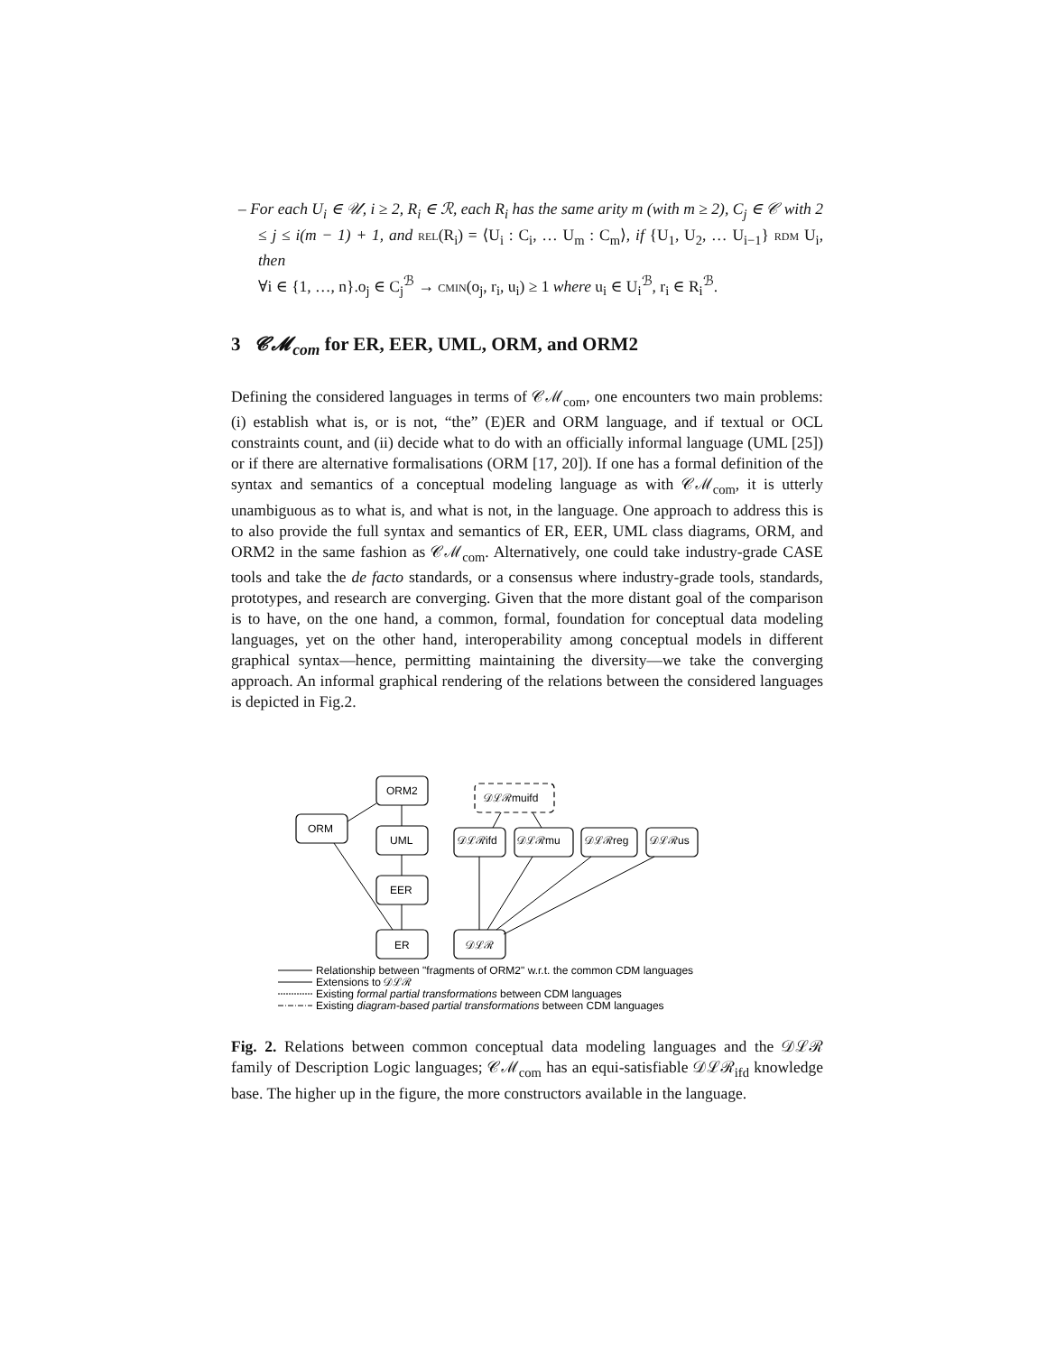– For each U<sub>i</sub> ∈ 𝒰, i ≥ 2, R<sub>i</sub> ∈ ℛ, each R<sub>i</sub> has the same arity m (with m ≥ 2), C<sub>j</sub> ∈ 𝒞 with 2 ≤ j ≤ i(m − 1) + 1, and rel(R<sub>i</sub>) = ⟨U<sub>i</sub> : C<sub>i</sub>, … U<sub>m</sub> : C<sub>m</sub>⟩, if {U<sub>1</sub>, U<sub>2</sub>, … U<sub>i−1</sub>} rdm U<sub>i</sub>, then
∀i ∈ {1, …, n}.o<sub>j</sub> ∈ C<sub>j</sub><sup>ℬ</sup> → cmin(o<sub>j</sub>, r<sub>i</sub>, u<sub>i</sub>) ≥ 1 where u<sub>i</sub> ∈ U<sub>i</sub><sup>ℬ</sup>, r<sub>i</sub> ∈ R<sub>i</sub><sup>ℬ</sup>.
3 𝓒𝓜<sub>com</sub> for ER, EER, UML, ORM, and ORM2
Defining the considered languages in terms of 𝒞ℳ<sub>com</sub>, one encounters two main problems: (i) establish what is, or is not, “the” (E)ER and ORM language, and if textual or OCL constraints count, and (ii) decide what to do with an officially informal language (UML [25]) or if there are alternative formalisations (ORM [17, 20]). If one has a formal definition of the syntax and semantics of a conceptual modeling language as with 𝒞ℳ<sub>com</sub>, it is utterly unambiguous as to what is, and what is not, in the language. One approach to address this is to also provide the full syntax and semantics of ER, EER, UML class diagrams, ORM, and ORM2 in the same fashion as 𝒞ℳ<sub>com</sub>. Alternatively, one could take industry-grade CASE tools and take the de facto standards, or a consensus where industry-grade tools, standards, prototypes, and research are converging. Given that the more distant goal of the comparison is to have, on the one hand, a common, formal, foundation for conceptual data modeling languages, yet on the other hand, interoperability among conceptual models in different graphical syntax—hence, permitting maintaining the diversity—we take the converging approach. An informal graphical rendering of the relations between the considered languages is depicted in Fig.2.
ORM2
ORM
UML
EER
ER
𝒟ℒℛ
𝒟ℒℛifd
𝒟ℒℛmu
𝒟ℒℛreg
𝒟ℒℛus
𝒟ℒℛmuifd
Relationship between "fragments of ORM2" w.r.t. the common CDM languages
Extensions to 𝒟ℒℛ
Existing formal partial transformations between CDM languages
Existing diagram-based partial transformations between CDM languages
Fig. 2. Relations between common conceptual data modeling languages and the 𝒟ℒℛ family of Description Logic languages; 𝒞ℳ<sub>com</sub> has an equi-satisfiable 𝒟ℒℛ<sub>ifd</sub> knowledge base. The higher up in the figure, the more constructors available in the language.